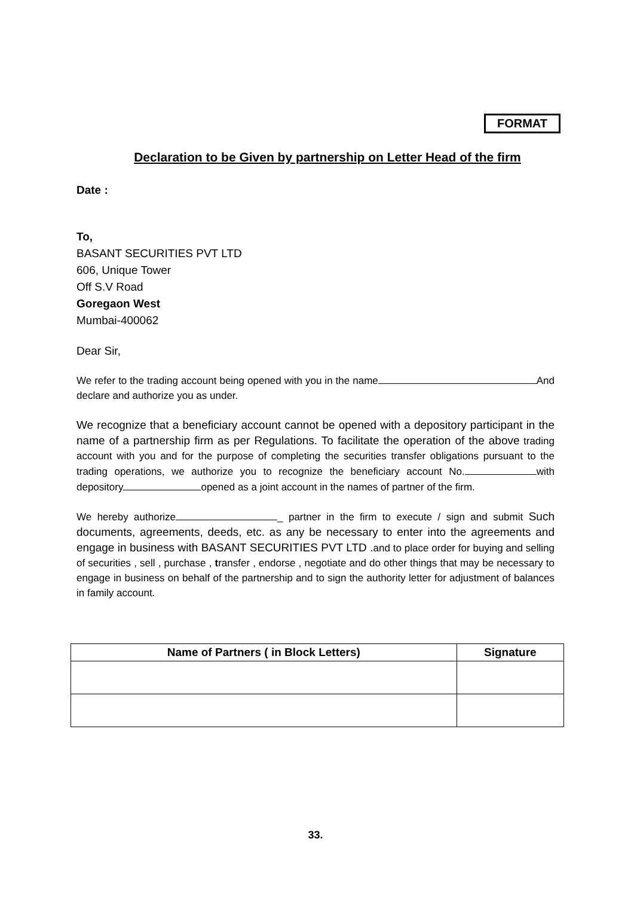FORMAT
Declaration to be Given by partnership on Letter Head of the firm
Date :
To,
BASANT SECURITIES PVT LTD
606, Unique Tower
Off S.V Road
Goregaon West
Mumbai-400062
Dear Sir,
We refer to the trading account being opened with you in the name And declare and authorize you as under.
We recognize that a beneficiary account cannot be opened with a depository participant in the name of a partnership firm as per Regulations. To facilitate the operation of the above trading account with you and for the purpose of completing the securities transfer obligations pursuant to the trading operations, we authorize you to recognize the beneficiary account No. with depository opened as a joint account in the names of partner of the firm.
We hereby authorize _ partner in the firm to execute / sign and submit Such documents, agreements, deeds, etc. as any be necessary to enter into the agreements and engage in business with BASANT SECURITIES PVT LTD . and to place order for buying and selling of securities , sell , purchase , transfer , endorse , negotiate and do other things that may be necessary to engage in business on behalf of the partnership and to sign the authority letter for adjustment of balances in family account.
| Name of Partners ( in Block Letters) | Signature |
| --- | --- |
33.